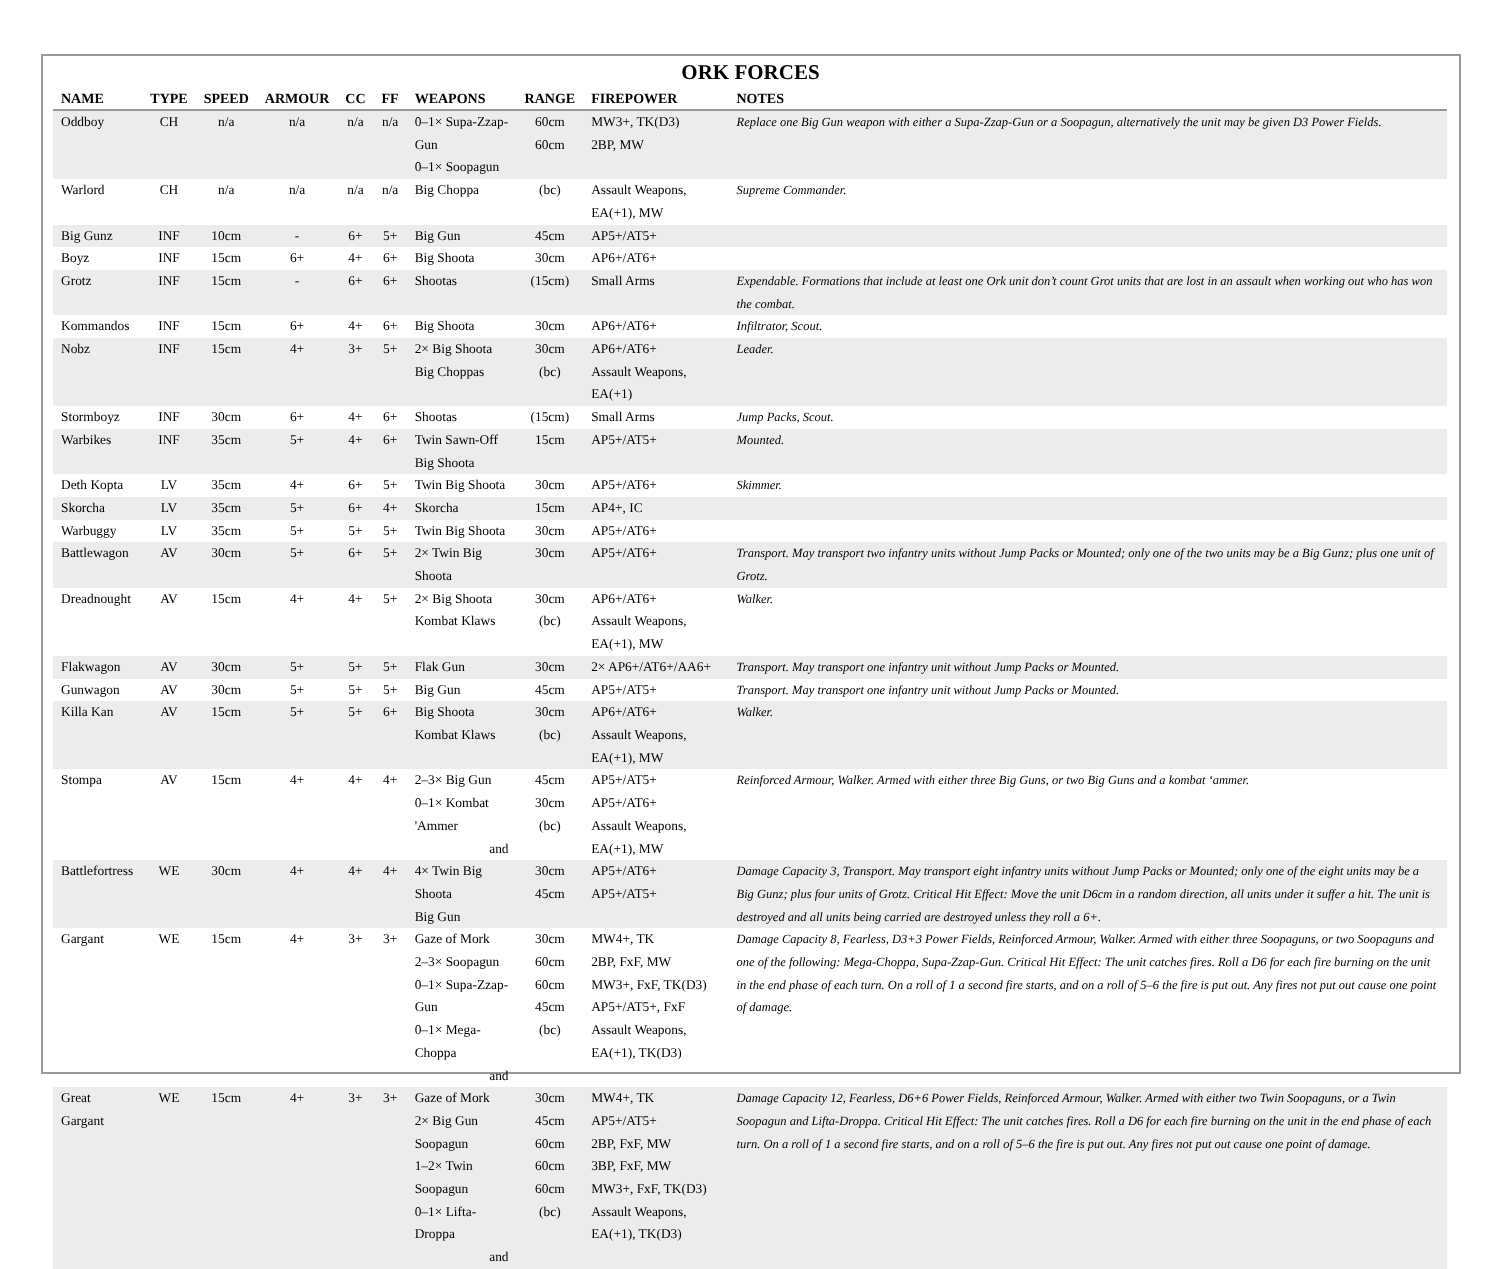ORK FORCES
| NAME | TYPE | SPEED | ARMOUR | CC | FF | WEAPONS | RANGE | FIREPOWER | NOTES |
| --- | --- | --- | --- | --- | --- | --- | --- | --- | --- |
| Oddboy | CH | n/a | n/a | n/a | n/a | 0–1× Supa-Zzap-Gun 0–1× Soopagun | 60cm 60cm | MW3+, TK(D3) 2BP, MW | Replace one Big Gun weapon with either a Supa-Zzap-Gun or a Soopagun, alternatively the unit may be given D3 Power Fields. |
| Warlord | CH | n/a | n/a | n/a | n/a | Big Choppa | (bc) | Assault Weapons, EA(+1), MW | Supreme Commander. |
| Big Gunz | INF | 10cm | - | 6+ | 5+ | Big Gun | 45cm | AP5+/AT5+ | |
| Boyz | INF | 15cm | 6+ | 4+ | 6+ | Big Shoota | 30cm | AP6+/AT6+ | |
| Grotz | INF | 15cm | - | 6+ | 6+ | Shootas | (15cm) | Small Arms | Expendable. Formations that include at least one Ork unit don’t count Grot units that are lost in an assault when working out who has won the combat. |
| Kommandos | INF | 15cm | 6+ | 4+ | 6+ | Big Shoota | 30cm | AP6+/AT6+ | Infiltrator, Scout. |
| Nobz | INF | 15cm | 4+ | 3+ | 5+ | 2× Big Shoota Big Choppas | 30cm (bc) | AP6+/AT6+ Assault Weapons, EA(+1) | Leader. |
| Stormboyz | INF | 30cm | 6+ | 4+ | 6+ | Shootas | (15cm) | Small Arms | Jump Packs, Scout. |
| Warbikes | INF | 35cm | 5+ | 4+ | 6+ | Twin Sawn-Off Big Shoota | 15cm | AP5+/AT5+ | Mounted. |
| Deth Kopta | LV | 35cm | 4+ | 6+ | 5+ | Twin Big Shoota | 30cm | AP5+/AT6+ | Skimmer. |
| Skorcha | LV | 35cm | 5+ | 6+ | 4+ | Skorcha | 15cm | AP4+, IC | |
| Warbuggy | LV | 35cm | 5+ | 5+ | 5+ | Twin Big Shoota | 30cm | AP5+/AT6+ | |
| Battlewagon | AV | 30cm | 5+ | 6+ | 5+ | 2× Twin Big Shoota | 30cm | AP5+/AT6+ | Transport. May transport two infantry units without Jump Packs or Mounted; only one of the two units may be a Big Gunz; plus one unit of Grotz. |
| Dreadnought | AV | 15cm | 4+ | 4+ | 5+ | 2× Big Shoota Kombat Klaws | 30cm (bc) | AP6+/AT6+ Assault Weapons, EA(+1), MW | Walker. |
| Flakwagon | AV | 30cm | 5+ | 5+ | 5+ | Flak Gun | 30cm | 2× AP6+/AT6+/AA6+ | Transport. May transport one infantry unit without Jump Packs or Mounted. |
| Gunwagon | AV | 30cm | 5+ | 5+ | 5+ | Big Gun | 45cm | AP5+/AT5+ | Transport. May transport one infantry unit without Jump Packs or Mounted. |
| Killa Kan | AV | 15cm | 5+ | 5+ | 6+ | Big Shoota Kombat Klaws | 30cm (bc) | AP6+/AT6+ Assault Weapons, EA(+1), MW | Walker. |
| Stompa | AV | 15cm | 4+ | 4+ | 4+ | 2–3× Big Gun 0–1× Kombat 'Ammer and | 45cm 30cm (bc) | AP5+/AT5+ AP5+/AT6+ Assault Weapons, EA(+1), MW | Reinforced Armour, Walker. Armed with either three Big Guns, or two Big Guns and a kombat ‘ammer. |
| Battlefortress | WE | 30cm | 4+ | 4+ | 4+ | 4× Twin Big Shoota Big Gun | 30cm 45cm | AP5+/AT6+ AP5+/AT5+ | Damage Capacity 3, Transport. May transport eight infantry units without Jump Packs or Mounted; only one of the eight units may be a Big Gunz; plus four units of Grotz. Critical Hit Effect: Move the unit D6cm in a random direction, all units under it suffer a hit. The unit is destroyed and all units being carried are destroyed unless they roll a 6+. |
| Gargant | WE | 15cm | 4+ | 3+ | 3+ | Gaze of Mork 2–3× Soopagun 0–1× Supa-Zzap-Gun 0–1× Mega-Choppa and | 30cm 60cm 60cm 45cm (bc) | MW4+, TK 2BP, FxF, MW MW3+, FxF, TK(D3) AP5+/AT5+, FxF Assault Weapons, EA(+1), TK(D3) | Damage Capacity 8, Fearless, D3+3 Power Fields, Reinforced Armour, Walker. Armed with either three Soopaguns, or two Soopaguns and one of the following: Mega-Choppa, Supa-Zzap-Gun. Critical Hit Effect: The unit catches fires. Roll a D6 for each fire burning on the unit in the end phase of each turn. On a roll of 1 a second fire starts, and on a roll of 5–6 the fire is put out. Any fires not put out cause one point of damage. |
| Great Gargant | WE | 15cm | 4+ | 3+ | 3+ | Gaze of Mork 2× Big Gun Soopagun 1–2× Twin Soopagun 0–1× Lifta-Droppa and | 30cm 45cm 60cm 60cm 60cm (bc) | MW4+, TK AP5+/AT5+ 2BP, FxF, MW 3BP, FxF, MW MW3+, FxF, TK(D3) Assault Weapons, EA(+1), TK(D3) | Damage Capacity 12, Fearless, D6+6 Power Fields, Reinforced Armour, Walker. Armed with either two Twin Soopaguns, or a Twin Soopagun and Lifta-Droppa. Critical Hit Effect: The unit catches fires. Roll a D6 for each fire burning on the unit in the end phase of each turn. On a roll of 1 a second fire starts, and on a roll of 5–6 the fire is put out. Any fires not put out cause one point of damage. |